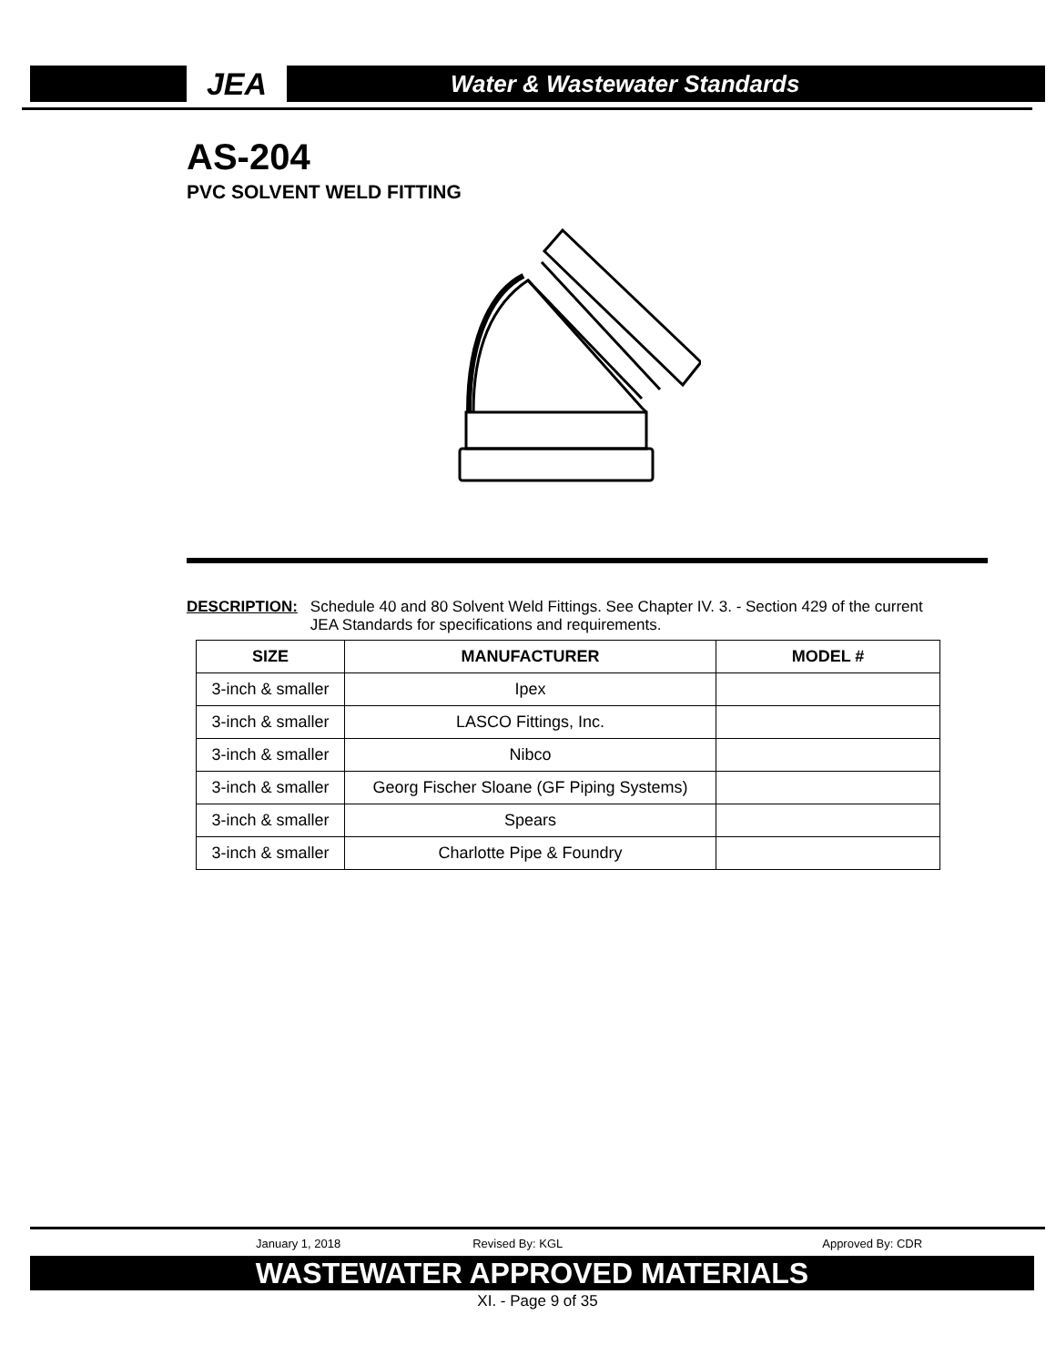JEA
Water & Wastewater Standards
AS-204
PVC SOLVENT WELD FITTING
DESCRIPTION: Schedule 40 and 80 Solvent Weld Fittings. See Chapter IV. 3. - Section 429 of the current
JEA Standards for specifications and requirements.
| SIZE | MANUFACTURER | MODEL # |
| --- | --- | --- |
| 3-inch & smaller | Ipex | |
| 3-inch & smaller | LASCO Fittings, Inc. | |
| 3-inch & smaller | Nibco | |
| 3-inch & smaller | Georg Fischer Sloane (GF Piping Systems) | |
| 3-inch & smaller | Spears | |
| 3-inch & smaller | Charlotte Pipe & Foundry | |
January 1, 2018 Revised By: KGL Approved By: CDR
WASTEWATER APPROVED MATERIALS
XI. - Page 9 of 35